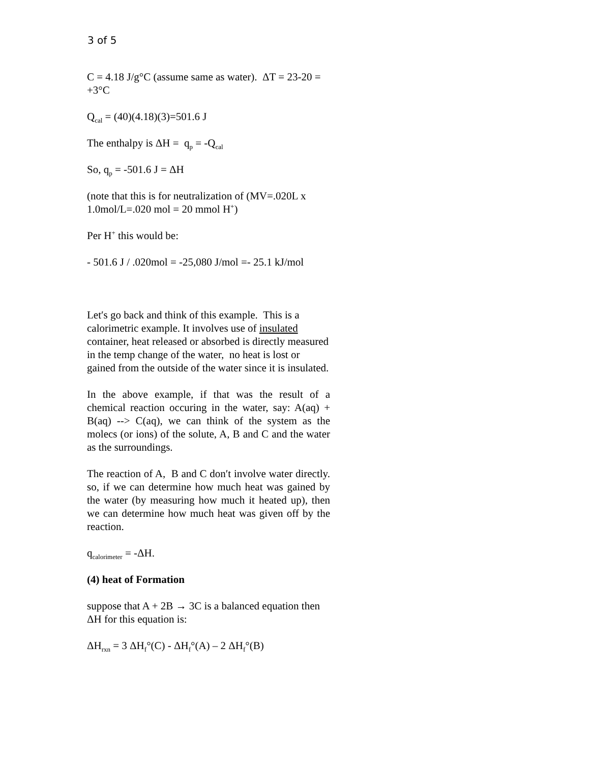3 of 5
C = 4.18 J/g°C (assume same as water). ΔT = 23-20 = +3°C
Q<sub>cal</sub> = (40)(4.18)(3)=501.6 J
The enthalpy is ΔH = q<sub>p</sub> = -Q<sub>cal</sub>
So, q<sub>p</sub> = -501.6 J = ΔH
(note that this is for neutralization of (MV=.020L x 1.0mol/L=.020 mol = 20 mmol H<sup>+</sup>)
Per H<sup>+</sup> this would be:
- 501.6 J / .020mol = -25,080 J/mol =- 25.1 kJ/mol
Let′s go back and think of this example. This is a calorimetric example. It involves use of insulated container, heat released or absorbed is directly measured in the temp change of the water, no heat is lost or gained from the outside of the water since it is insulated.
In the above example, if that was the result of a chemical reaction occuring in the water, say: A(aq) + B(aq) --> C(aq), we can think of the system as the molecs (or ions) of the solute, A, B and C and the water as the surroundings.
The reaction of A, B and C don′t involve water directly. so, if we can determine how much heat was gained by the water (by measuring how much it heated up), then we can determine how much heat was given off by the reaction.
q<sub>calorimeter</sub> = -ΔH.
(4) heat of Formation
suppose that A + 2B → 3C is a balanced equation then ΔH for this equation is:
ΔH<sub>rxn</sub> = 3 ΔH<sub>f</sub>°(C) - ΔH<sub>f</sub>°(A) – 2 ΔH<sub>f</sub>°(B)